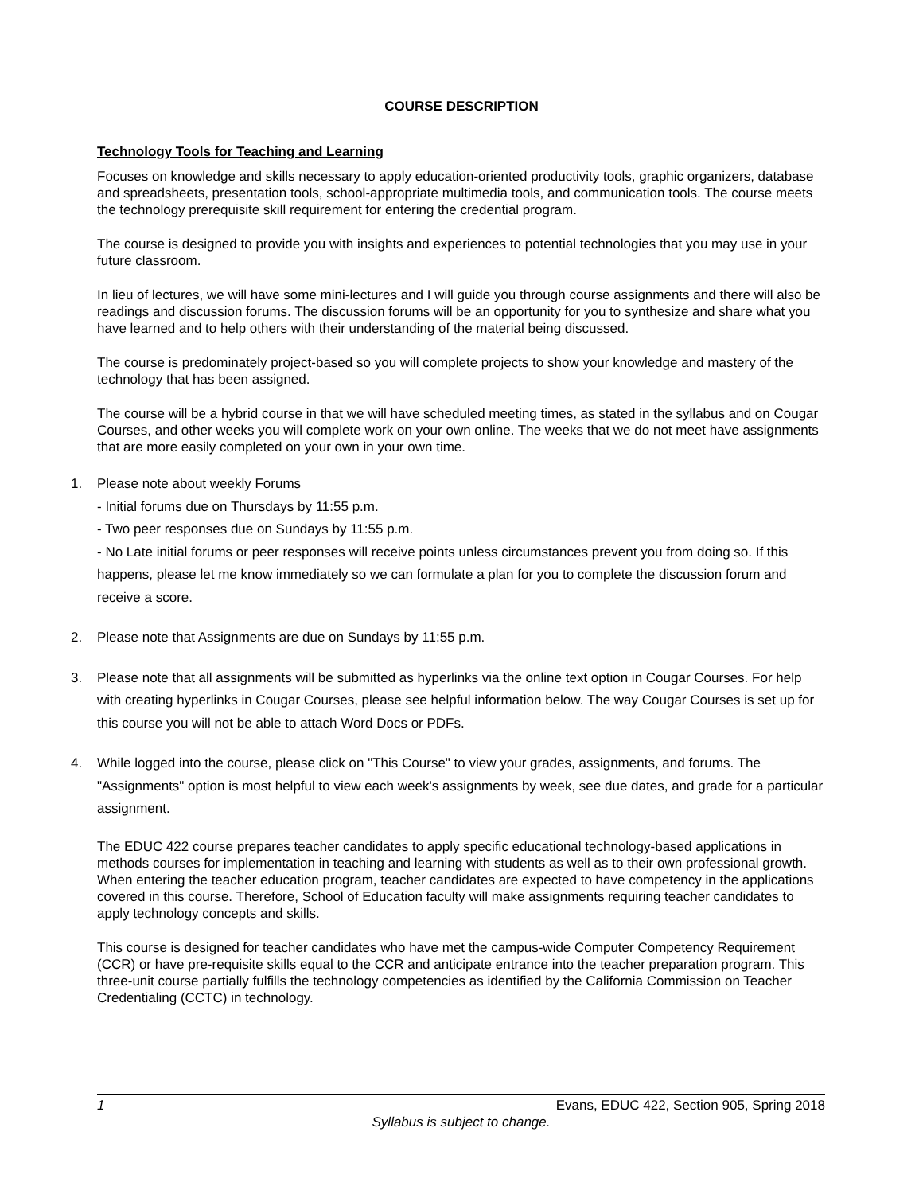COURSE DESCRIPTION
Technology Tools for Teaching and Learning
Focuses on knowledge and skills necessary to apply education-oriented productivity tools, graphic organizers, database and spreadsheets, presentation tools, school-appropriate multimedia tools, and communication tools. The course meets the technology prerequisite skill requirement for entering the credential program.
The course is designed to provide you with insights and experiences to potential technologies that you may use in your future classroom.
In lieu of lectures, we will have some mini-lectures and I will guide you through course assignments and there will also be readings and discussion forums. The discussion forums will be an opportunity for you to synthesize and share what you have learned and to help others with their understanding of the material being discussed.
The course is predominately project-based so you will complete projects to show your knowledge and mastery of the technology that has been assigned.
The course will be a hybrid course in that we will have scheduled meeting times, as stated in the syllabus and on Cougar Courses, and other weeks you will complete work on your own online. The weeks that we do not meet have assignments that are more easily completed on your own in your own time.
1. Please note about weekly Forums
- Initial forums due on Thursdays by 11:55 p.m.
- Two peer responses due on Sundays by 11:55 p.m.
- No Late initial forums or peer responses will receive points unless circumstances prevent you from doing so. If this happens, please let me know immediately so we can formulate a plan for you to complete the discussion forum and receive a score.
2. Please note that Assignments are due on Sundays by 11:55 p.m.
3. Please note that all assignments will be submitted as hyperlinks via the online text option in Cougar Courses. For help with creating hyperlinks in Cougar Courses, please see helpful information below. The way Cougar Courses is set up for this course you will not be able to attach Word Docs or PDFs.
4. While logged into the course, please click on "This Course" to view your grades, assignments, and forums. The "Assignments" option is most helpful to view each week's assignments by week, see due dates, and grade for a particular assignment.
The EDUC 422 course prepares teacher candidates to apply specific educational technology-based applications in methods courses for implementation in teaching and learning with students as well as to their own professional growth. When entering the teacher education program, teacher candidates are expected to have competency in the applications covered in this course. Therefore, School of Education faculty will make assignments requiring teacher candidates to apply technology concepts and skills.
This course is designed for teacher candidates who have met the campus-wide Computer Competency Requirement (CCR) or have pre-requisite skills equal to the CCR and anticipate entrance into the teacher preparation program. This three-unit course partially fulfills the technology competencies as identified by the California Commission on Teacher Credentialing (CCTC) in technology.
1 Evans, EDUC 422, Section 905, Spring 2018
Syllabus is subject to change.